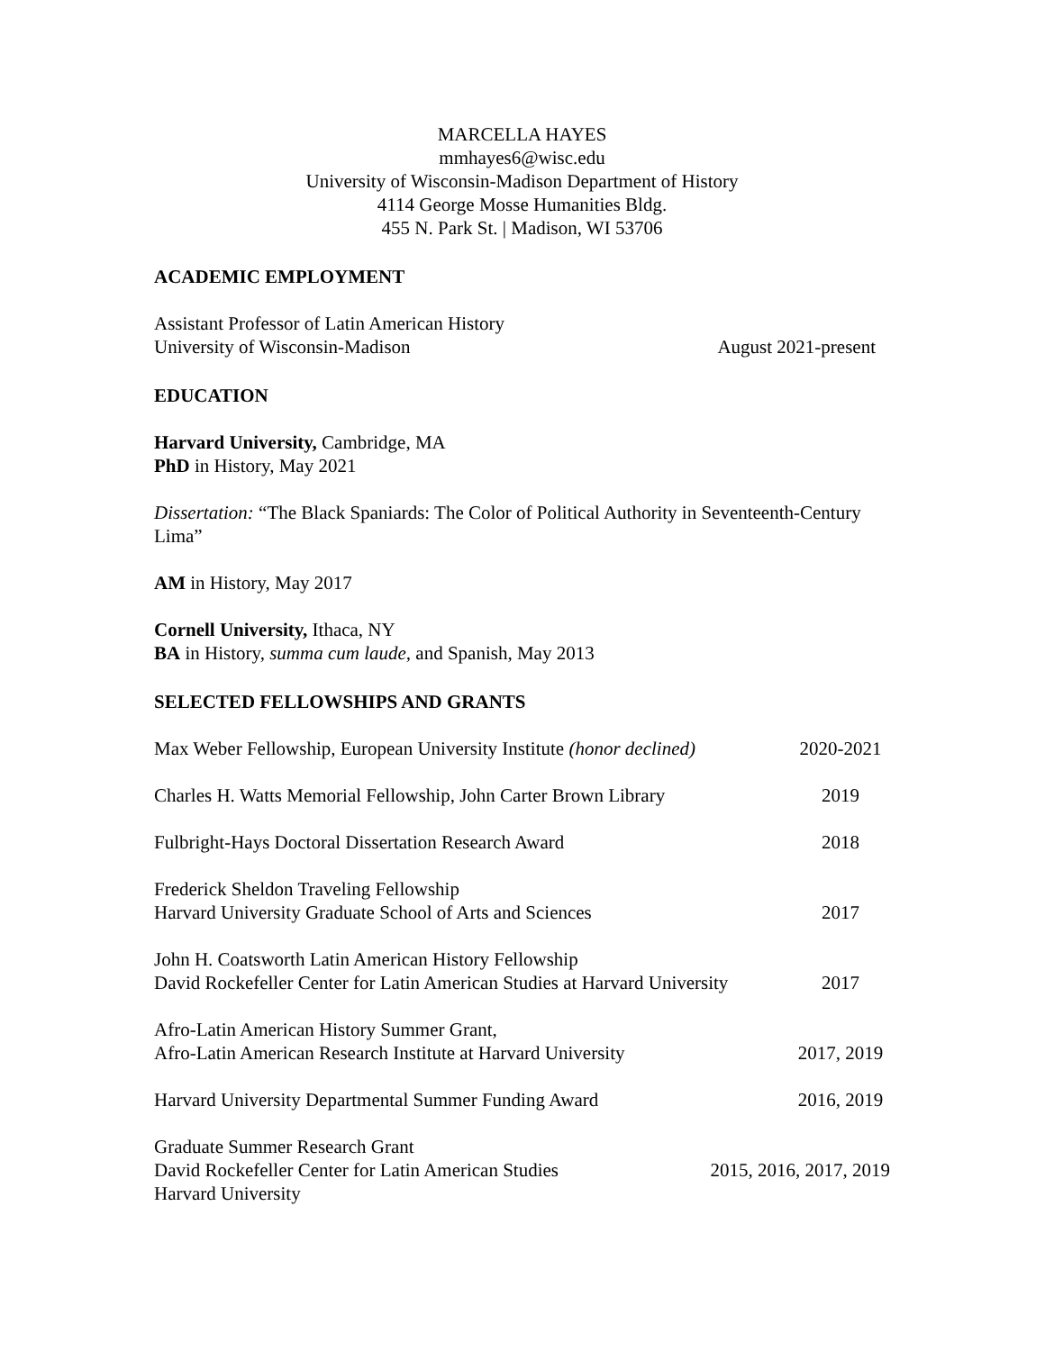MARCELLA HAYES
mmhayes6@wisc.edu
University of Wisconsin-Madison Department of History
4114 George Mosse Humanities Bldg.
455 N. Park St. | Madison, WI 53706
ACADEMIC EMPLOYMENT
Assistant Professor of Latin American History
University of Wisconsin-Madison
August 2021-present
EDUCATION
Harvard University, Cambridge, MA
PhD in History, May 2021
Dissertation: “The Black Spaniards: The Color of Political Authority in Seventeenth-Century Lima”
AM in History, May 2017
Cornell University, Ithaca, NY
BA in History, summa cum laude, and Spanish, May 2013
SELECTED FELLOWSHIPS AND GRANTS
Max Weber Fellowship, European University Institute (honor declined)
2020-2021
Charles H. Watts Memorial Fellowship, John Carter Brown Library
2019
Fulbright-Hays Doctoral Dissertation Research Award
2018
Frederick Sheldon Traveling Fellowship
Harvard University Graduate School of Arts and Sciences
2017
John H. Coatsworth Latin American History Fellowship
David Rockefeller Center for Latin American Studies at Harvard University
2017
Afro-Latin American History Summer Grant,
Afro-Latin American Research Institute at Harvard University
2017, 2019
Harvard University Departmental Summer Funding Award
2016, 2019
Graduate Summer Research Grant
David Rockefeller Center for Latin American Studies
Harvard University
2015, 2016, 2017, 2019